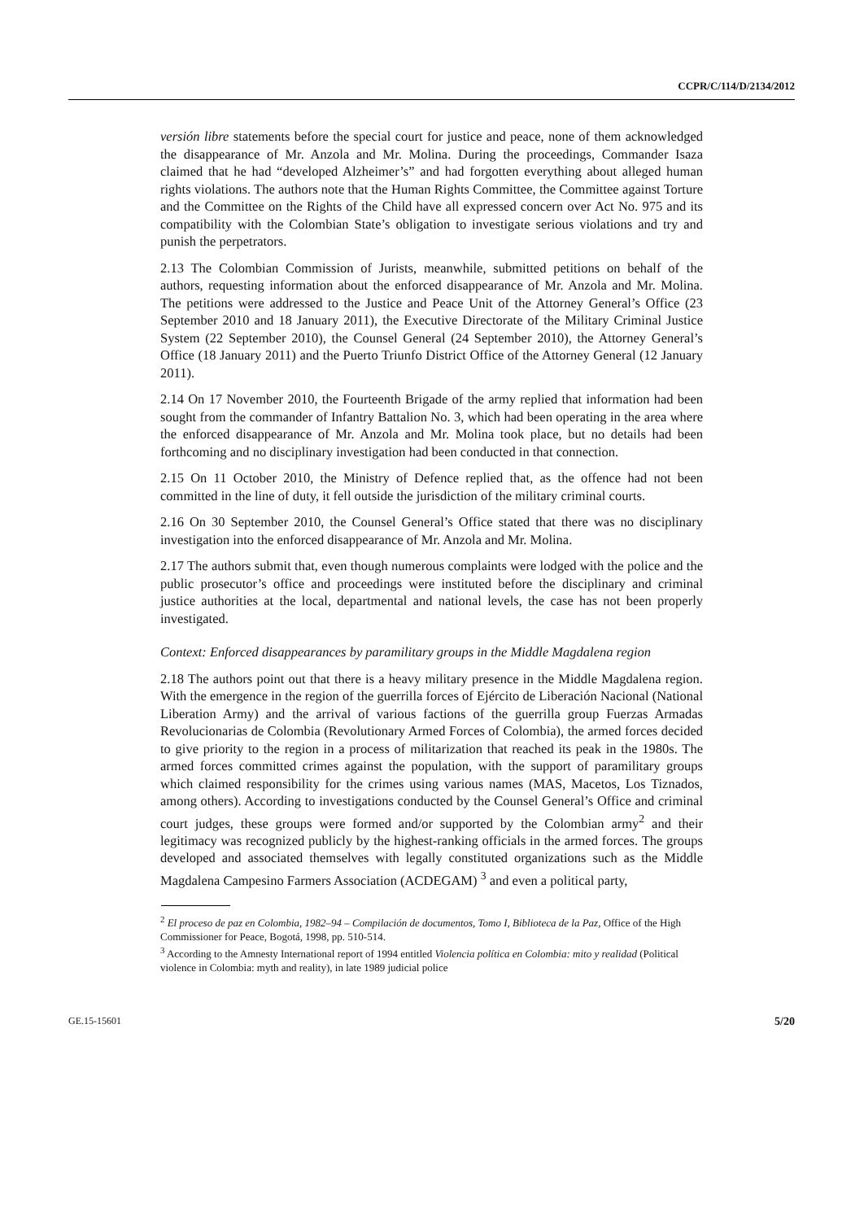CCPR/C/114/D/2134/2012
versión libre statements before the special court for justice and peace, none of them acknowledged the disappearance of Mr. Anzola and Mr. Molina. During the proceedings, Commander Isaza claimed that he had “developed Alzheimer’s” and had forgotten everything about alleged human rights violations. The authors note that the Human Rights Committee, the Committee against Torture and the Committee on the Rights of the Child have all expressed concern over Act No. 975 and its compatibility with the Colombian State’s obligation to investigate serious violations and try and punish the perpetrators.
2.13 The Colombian Commission of Jurists, meanwhile, submitted petitions on behalf of the authors, requesting information about the enforced disappearance of Mr. Anzola and Mr. Molina. The petitions were addressed to the Justice and Peace Unit of the Attorney General’s Office (23 September 2010 and 18 January 2011), the Executive Directorate of the Military Criminal Justice System (22 September 2010), the Counsel General (24 September 2010), the Attorney General’s Office (18 January 2011) and the Puerto Triunfo District Office of the Attorney General (12 January 2011).
2.14 On 17 November 2010, the Fourteenth Brigade of the army replied that information had been sought from the commander of Infantry Battalion No. 3, which had been operating in the area where the enforced disappearance of Mr. Anzola and Mr. Molina took place, but no details had been forthcoming and no disciplinary investigation had been conducted in that connection.
2.15 On 11 October 2010, the Ministry of Defence replied that, as the offence had not been committed in the line of duty, it fell outside the jurisdiction of the military criminal courts.
2.16 On 30 September 2010, the Counsel General’s Office stated that there was no disciplinary investigation into the enforced disappearance of Mr. Anzola and Mr. Molina.
2.17 The authors submit that, even though numerous complaints were lodged with the police and the public prosecutor’s office and proceedings were instituted before the disciplinary and criminal justice authorities at the local, departmental and national levels, the case has not been properly investigated.
Context: Enforced disappearances by paramilitary groups in the Middle Magdalena region
2.18 The authors point out that there is a heavy military presence in the Middle Magdalena region. With the emergence in the region of the guerrilla forces of Ejército de Liberación Nacional (National Liberation Army) and the arrival of various factions of the guerrilla group Fuerzas Armadas Revolucionarias de Colombia (Revolutionary Armed Forces of Colombia), the armed forces decided to give priority to the region in a process of militarization that reached its peak in the 1980s. The armed forces committed crimes against the population, with the support of paramilitary groups which claimed responsibility for the crimes using various names (MAS, Macetos, Los Tiznados, among others). According to investigations conducted by the Counsel General’s Office and criminal court judges, these groups were formed and/or supported by the Colombian army<sup>2</sup> and their legitimacy was recognized publicly by the highest-ranking officials in the armed forces. The groups developed and associated themselves with legally constituted organizations such as the Middle Magdalena Campesino Farmers Association (ACDEGAM) <sup>3</sup> and even a political party,
<sup>2</sup> El proceso de paz en Colombia, 1982–94 – Compilación de documentos, Tomo I, Biblioteca de la Paz, Office of the High Commissioner for Peace, Bogotá, 1998, pp. 510-514.
<sup>3</sup> According to the Amnesty International report of 1994 entitled Violencia política en Colombia: mito y realidad (Political violence in Colombia: myth and reality), in late 1989 judicial police
GE.15-15601 5/20